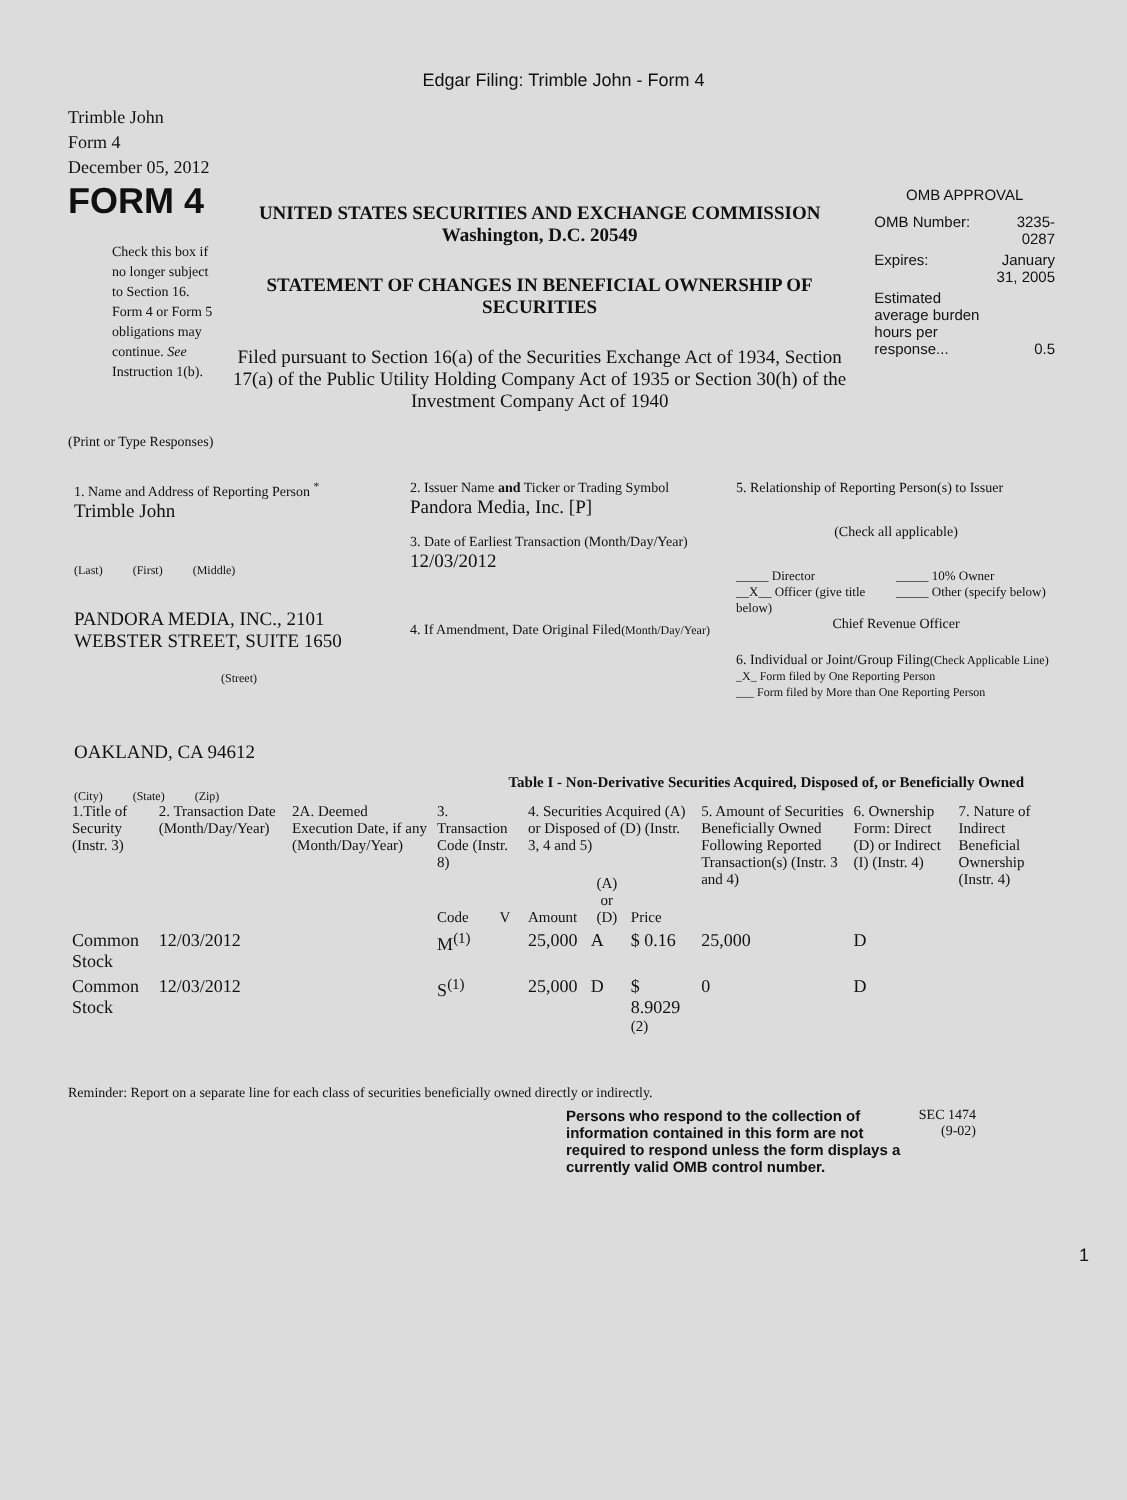Edgar Filing: Trimble John - Form 4
Trimble John
Form 4
December 05, 2012
FORM 4
Check this box if no longer subject to Section 16. Form 4 or Form 5 obligations may continue. See Instruction 1(b).
UNITED STATES SECURITIES AND EXCHANGE COMMISSION
Washington, D.C. 20549
STATEMENT OF CHANGES IN BENEFICIAL OWNERSHIP OF SECURITIES
Filed pursuant to Section 16(a) of the Securities Exchange Act of 1934, Section 17(a) of the Public Utility Holding Company Act of 1935 or Section 30(h) of the Investment Company Act of 1940
OMB APPROVAL
| OMB Number: | 3235-0287 |
| Expires: | January 31, 2005 |
| Estimated average burden hours per response... | 0.5 |
(Print or Type Responses)
1. Name and Address of Reporting Person <sup>*</sup>
Trimble John
(Last) (First) (Middle)
PANDORA MEDIA, INC., 2101 WEBSTER STREET, SUITE 1650
(Street)
OAKLAND, CA 94612
(City) (State) (Zip)
2. Issuer Name and Ticker or Trading Symbol
Pandora Media, Inc. [P]
3. Date of Earliest Transaction (Month/Day/Year)
12/03/2012
4. If Amendment, Date Original Filed(Month/Day/Year)
5. Relationship of Reporting Person(s) to Issuer
(Check all applicable)
_____ Director
__X__ Officer (give title below)
_____ 10% Owner
_____ Other (specify below)
Chief Revenue Officer
6. Individual or Joint/Group Filing(Check Applicable Line)
_X_ Form filed by One Reporting Person
___ Form filed by More than One Reporting Person
Table I - Non-Derivative Securities Acquired, Disposed of, or Beneficially Owned
| 1.Title of Security (Instr. 3) | 2. Transaction Date (Month/Day/Year) | 2A. Deemed Execution Date, if any (Month/Day/Year) | 3. Transaction Code (Instr. 8) | | 4. Securities Acquired (A) or Disposed of (D) (Instr. 3, 4 and 5) | | | 5. Amount of Securities Beneficially Owned Following Reported Transaction(s) (Instr. 3 and 4) | 6. Ownership Form: Direct (D) or Indirect (I) (Instr. 4) | 7. Nature of Indirect Beneficial Ownership (Instr. 4) |
| --- | --- | --- | --- | --- | --- | --- | --- | --- | --- | --- |
| | | | Code | V | Amount | (A) or (D) | Price | | | |
| Common Stock | 12/03/2012 | | M<sup>(1)</sup> | | 25,000 | A | $ 0.16 | 25,000 | D | |
| Common Stock | 12/03/2012 | | S<sup>(1)</sup> | | 25,000 | D | $ 8.9029 <sup>(2)</sup> | 0 | D | |
Reminder: Report on a separate line for each class of securities beneficially owned directly or indirectly.
Persons who respond to the collection of information contained in this form are not required to respond unless the form displays a currently valid OMB control number.
SEC 1474 (9-02)
1